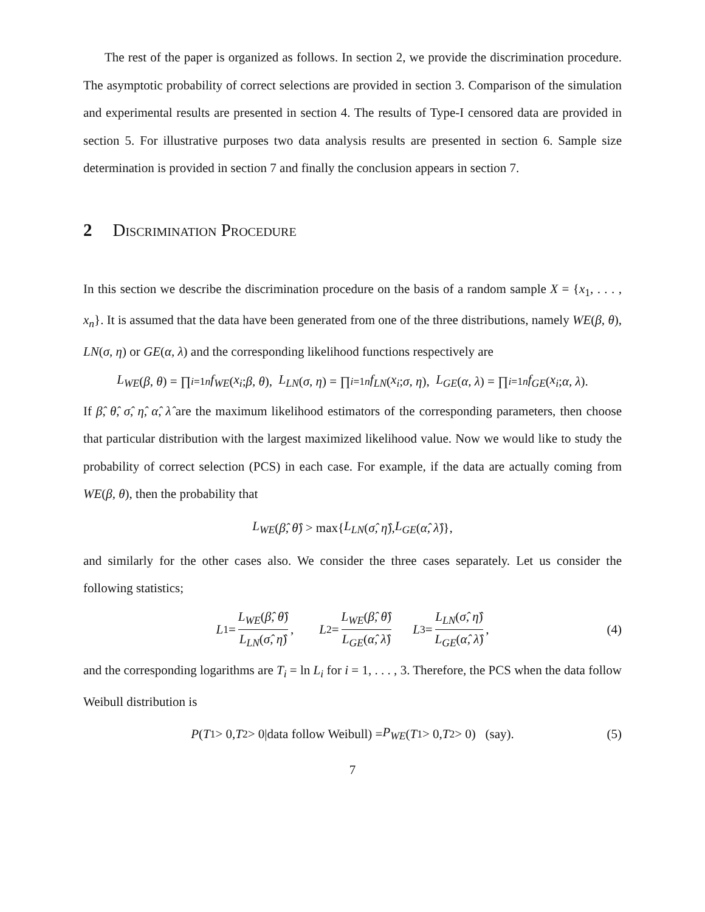The rest of the paper is organized as follows. In section 2, we provide the discrimination procedure. The asymptotic probability of correct selections are provided in section 3. Comparison of the simulation and experimental results are presented in section 4. The results of Type-I censored data are provided in section 5. For illustrative purposes two data analysis results are presented in section 6. Sample size determination is provided in section 7 and finally the conclusion appears in section 7.
2 Discrimination Procedure
In this section we describe the discrimination procedure on the basis of a random sample X = {x<sub>1</sub>, . . . , x<sub>n</sub>}. It is assumed that the data have been generated from one of the three distributions, namely WE(β, θ), LN(σ, η) or GE(α, λ) and the corresponding likelihood functions respectively are
L<sub>WE</sub> (β, θ) = ∏<sub>i=1</sub><sup>n</sup> f<sub>WE</sub> (x<sub>i</sub>; β, θ), L<sub>LN</sub> (σ, η) = ∏<sub>i=1</sub><sup>n</sup> f<sub>LN</sub> (x<sub>i</sub>; σ, η), L<sub>GE</sub> (α, λ) = ∏<sub>i=1</sub><sup>n</sup> f<sub>GE</sub> (x<sub>i</sub>; α, λ).
If β̂, θ̂, σ̂, η̂, α̂, λ̂ are the maximum likelihood estimators of the corresponding parameters, then choose that particular distribution with the largest maximized likelihood value. Now we would like to study the probability of correct selection (PCS) in each case. For example, if the data are actually coming from WE(β, θ), then the probability that
L<sub>WE</sub> (β̂, θ̂) > max{ L<sub>LN</sub> (σ̂, η̂), L<sub>GE</sub> (α̂, λ̂)},
and similarly for the other cases also. We consider the three cases separately. Let us consider the following statistics;
L<sub>1</sub> = L<sub>WE</sub>(β̂, θ̂) L<sub>LN</sub>(σ̂, η̂), L<sub>2</sub> = L<sub>WE</sub>(β̂, θ̂) L<sub>GE</sub>(α̂, λ̂) L<sub>3</sub> = L<sub>LN</sub>(σ̂, η̂) L<sub>GE</sub>(α̂, λ̂), (4)
and the corresponding logarithms are T<sub>i</sub> = ln L<sub>i</sub> for i = 1, . . . , 3. Therefore, the PCS when the data follow Weibull distribution is
P (T<sub>1</sub> > 0, T<sub>2</sub> > 0|data follow Weibull) = P<sub>WE</sub> (T<sub>1</sub> > 0, T<sub>2</sub> > 0) (say). (5)
7